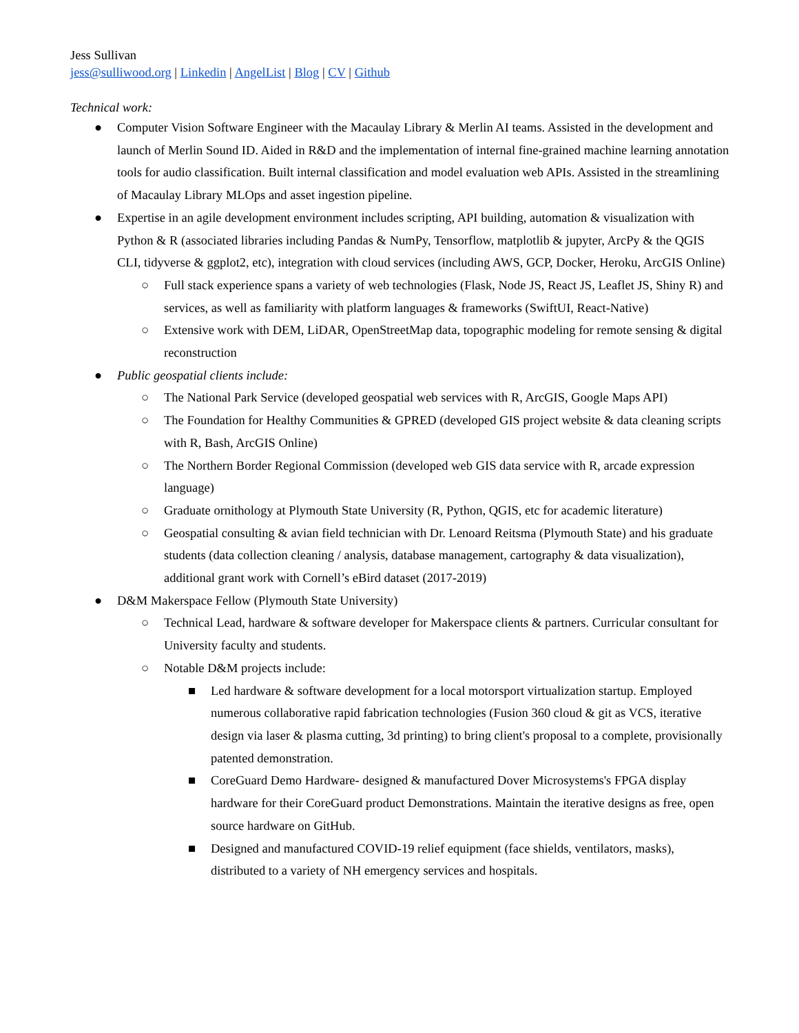Jess Sullivan
jess@sulliwood.org | Linkedin | AngelList | Blog | CV | Github
Technical work:
● Computer Vision Software Engineer with the Macaulay Library & Merlin AI teams. Assisted in the development and launch of Merlin Sound ID. Aided in R&D and the implementation of internal fine-grained machine learning annotation tools for audio classification. Built internal classification and model evaluation web APIs. Assisted in the streamlining of Macaulay Library MLOps and asset ingestion pipeline.
● Expertise in an agile development environment includes scripting, API building, automation & visualization with Python & R (associated libraries including Pandas & NumPy, Tensorflow, matplotlib & jupyter, ArcPy & the QGIS CLI, tidyverse & ggplot2, etc), integration with cloud services (including AWS, GCP, Docker, Heroku, ArcGIS Online)
○ Full stack experience spans a variety of web technologies (Flask, Node JS, React JS, Leaflet JS, Shiny R) and services, as well as familiarity with platform languages & frameworks (SwiftUI, React-Native)
○ Extensive work with DEM, LiDAR, OpenStreetMap data, topographic modeling for remote sensing & digital reconstruction
● Public geospatial clients include:
○ The National Park Service (developed geospatial web services with R, ArcGIS, Google Maps API)
○ The Foundation for Healthy Communities & GPRED (developed GIS project website & data cleaning scripts with R, Bash, ArcGIS Online)
○ The Northern Border Regional Commission (developed web GIS data service with R, arcade expression language)
○ Graduate ornithology at Plymouth State University (R, Python, QGIS, etc for academic literature)
○ Geospatial consulting & avian field technician with Dr. Lenoard Reitsma (Plymouth State) and his graduate students (data collection cleaning / analysis, database management, cartography & data visualization), additional grant work with Cornell’s eBird dataset (2017-2019)
● D&M Makerspace Fellow (Plymouth State University)
○ Technical Lead, hardware & software developer for Makerspace clients & partners. Curricular consultant for University faculty and students.
○ Notable D&M projects include:
■ Led hardware & software development for a local motorsport virtualization startup. Employed numerous collaborative rapid fabrication technologies (Fusion 360 cloud & git as VCS, iterative design via laser & plasma cutting, 3d printing) to bring client's proposal to a complete, provisionally patented demonstration.
■ CoreGuard Demo Hardware- designed & manufactured Dover Microsystems's FPGA display hardware for their CoreGuard product Demonstrations. Maintain the iterative designs as free, open source hardware on GitHub.
■ Designed and manufactured COVID-19 relief equipment (face shields, ventilators, masks), distributed to a variety of NH emergency services and hospitals.